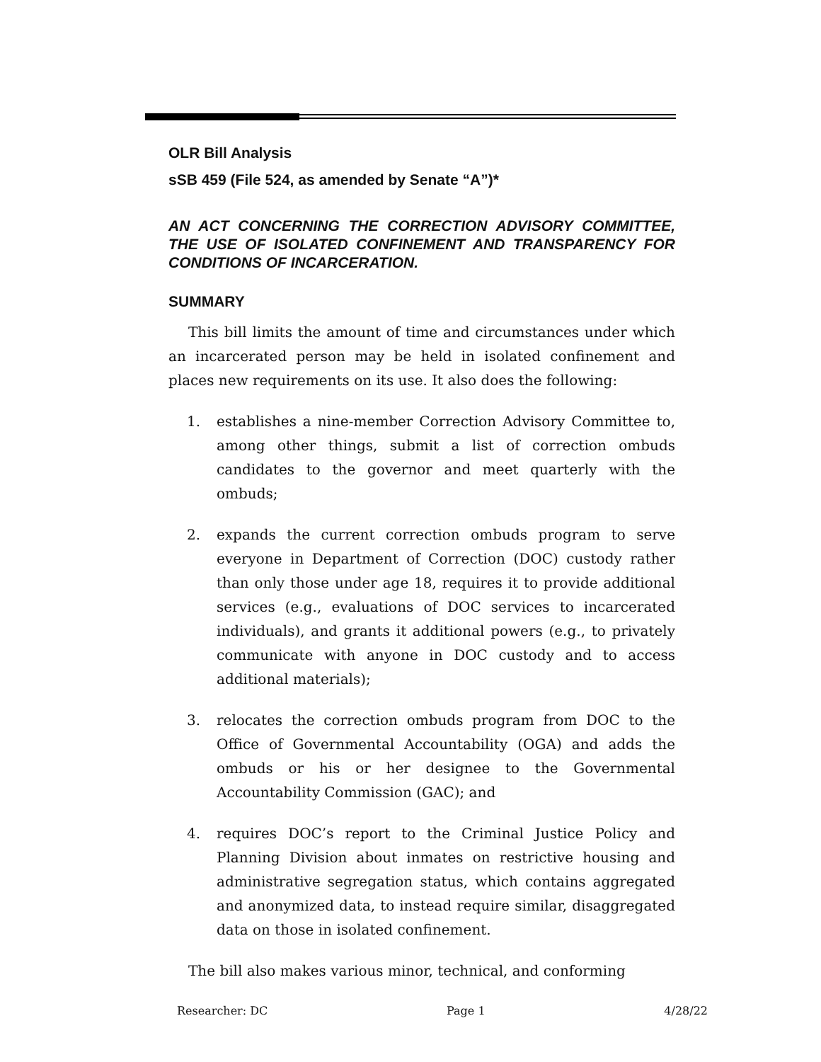OLR Bill Analysis
sSB 459 (File 524, as amended by Senate “A”)*
AN ACT CONCERNING THE CORRECTION ADVISORY COMMITTEE, THE USE OF ISOLATED CONFINEMENT AND TRANSPARENCY FOR CONDITIONS OF INCARCERATION.
SUMMARY
This bill limits the amount of time and circumstances under which an incarcerated person may be held in isolated confinement and places new requirements on its use. It also does the following:
1. establishes a nine-member Correction Advisory Committee to, among other things, submit a list of correction ombuds candidates to the governor and meet quarterly with the ombuds;
2. expands the current correction ombuds program to serve everyone in Department of Correction (DOC) custody rather than only those under age 18, requires it to provide additional services (e.g., evaluations of DOC services to incarcerated individuals), and grants it additional powers (e.g., to privately communicate with anyone in DOC custody and to access additional materials);
3. relocates the correction ombuds program from DOC to the Office of Governmental Accountability (OGA) and adds the ombuds or his or her designee to the Governmental Accountability Commission (GAC); and
4. requires DOC’s report to the Criminal Justice Policy and Planning Division about inmates on restrictive housing and administrative segregation status, which contains aggregated and anonymized data, to instead require similar, disaggregated data on those in isolated confinement.
The bill also makes various minor, technical, and conforming
Researcher: DC Page 1 4/28/22